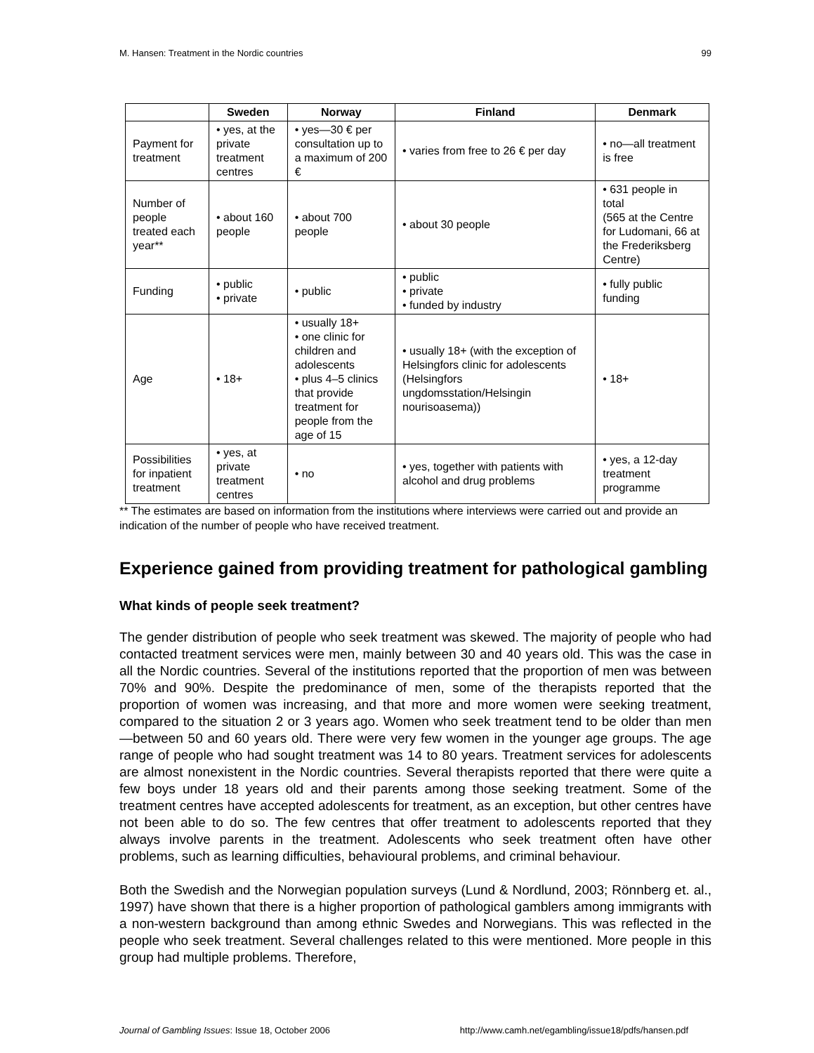M. Hansen: Treatment in the Nordic countries 99
| | Sweden | Norway | Finland | Denmark |
| --- | --- | --- | --- | --- |
| Payment for treatment | • yes, at the private treatment centres | • yes—30 € per consultation up to a maximum of 200 € | • varies from free to 26 € per day | • no—all treatment is free |
| Number of people treated each year** | • about 160 people | • about 700 people | • about 30 people | • 631 people in total (565 at the Centre for Ludomani, 66 at the Frederiksberg Centre) |
| Funding | • public • private | • public | • public • private • funded by industry | • fully public funding |
| Age | • 18+ | • usually 18+ • one clinic for children and adolescents • plus 4–5 clinics that provide treatment for people from the age of 15 | • usually 18+ (with the exception of Helsingfors clinic for adolescents (Helsingfors ungdomsstation/Helsingin nourisoasema)) | • 18+ |
| Possibilities for inpatient treatment | • yes, at private treatment centres | • no | • yes, together with patients with alcohol and drug problems | • yes, a 12-day treatment programme |
** The estimates are based on information from the institutions where interviews were carried out and provide an indication of the number of people who have received treatment.
Experience gained from providing treatment for pathological gambling
What kinds of people seek treatment?
The gender distribution of people who seek treatment was skewed. The majority of people who had contacted treatment services were men, mainly between 30 and 40 years old. This was the case in all the Nordic countries. Several of the institutions reported that the proportion of men was between 70% and 90%. Despite the predominance of men, some of the therapists reported that the proportion of women was increasing, and that more and more women were seeking treatment, compared to the situation 2 or 3 years ago. Women who seek treatment tend to be older than men—between 50 and 60 years old. There were very few women in the younger age groups. The age range of people who had sought treatment was 14 to 80 years. Treatment services for adolescents are almost nonexistent in the Nordic countries. Several therapists reported that there were quite a few boys under 18 years old and their parents among those seeking treatment. Some of the treatment centres have accepted adolescents for treatment, as an exception, but other centres have not been able to do so. The few centres that offer treatment to adolescents reported that they always involve parents in the treatment. Adolescents who seek treatment often have other problems, such as learning difficulties, behavioural problems, and criminal behaviour.
Both the Swedish and the Norwegian population surveys (Lund & Nordlund, 2003; Rönnberg et. al., 1997) have shown that there is a higher proportion of pathological gamblers among immigrants with a non-western background than among ethnic Swedes and Norwegians. This was reflected in the people who seek treatment. Several challenges related to this were mentioned. More people in this group had multiple problems. Therefore,
Journal of Gambling Issues: Issue 18, October 2006 http://www.camh.net/egambling/issue18/pdfs/hansen.pdf